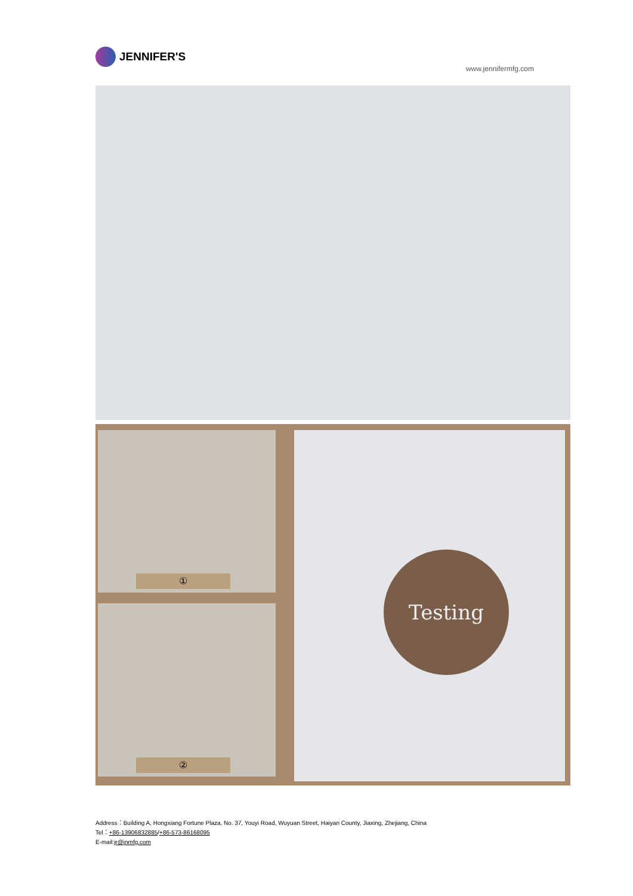JENNIFER'S
www.jennifermfg.com
①
②
Testing
Address：Building A, Hongxiang Fortune Plaza, No. 37, Youyi Road, Wuyuan Street, Haiyan County, Jiaxing, Zhejiang, China
Tel：+86-13906832885/+86-573-86168095
E-mail:jr@jnmfg.com